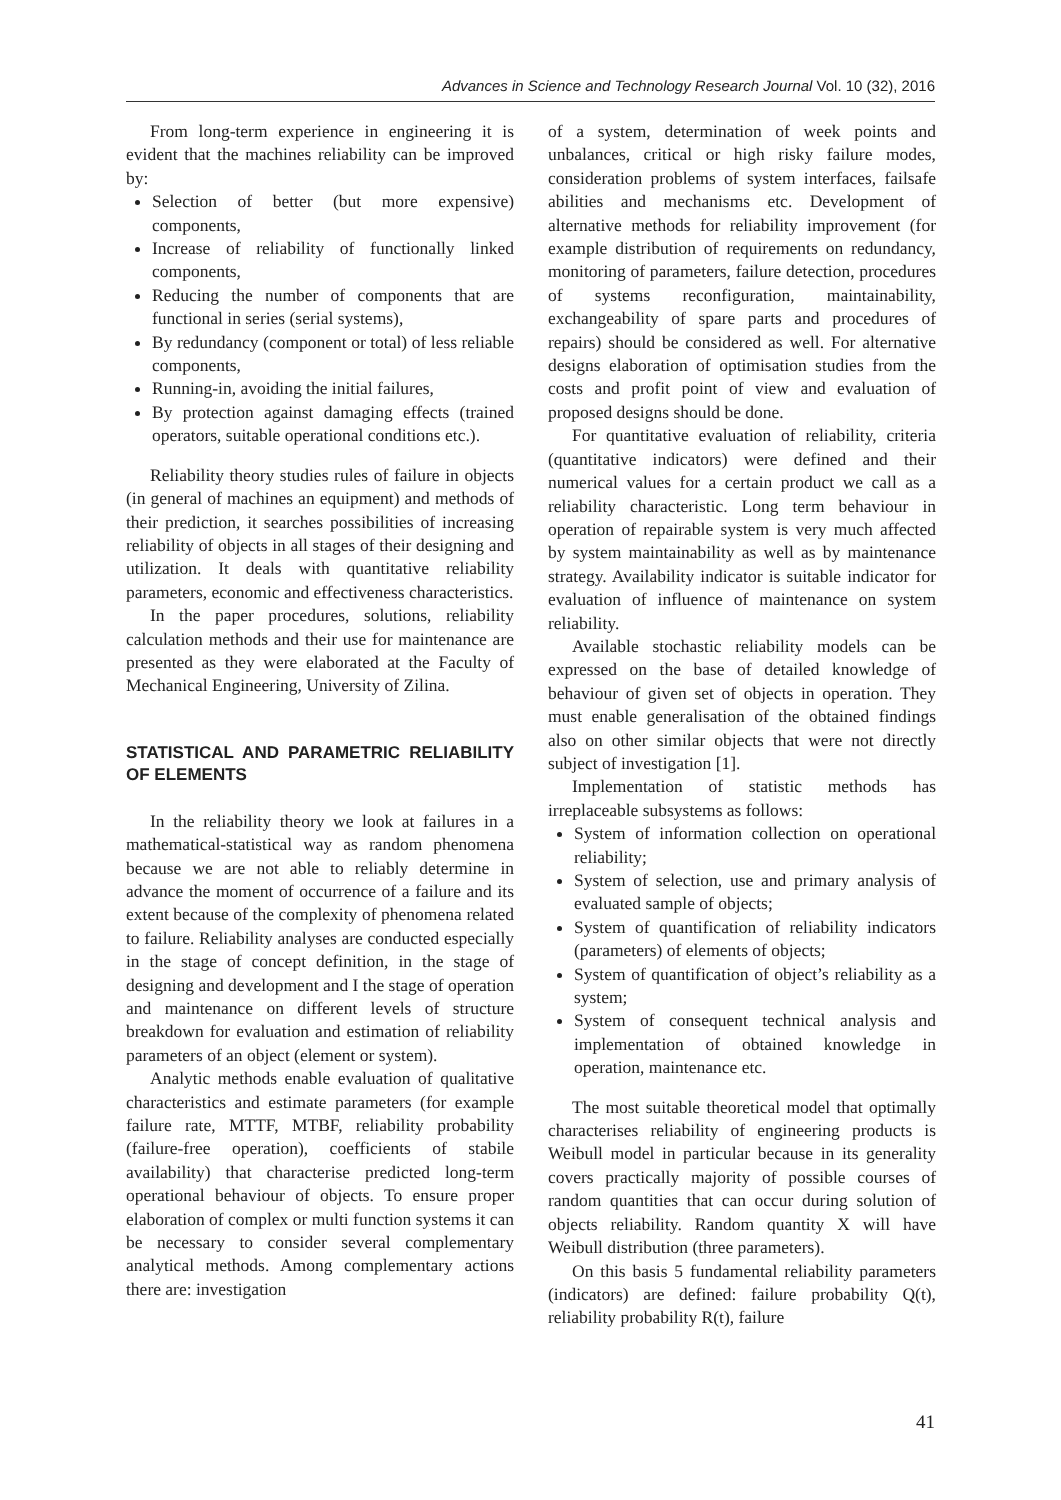Advances in Science and Technology Research Journal Vol. 10 (32), 2016
From long-term experience in engineering it is evident that the machines reliability can be improved by:
Selection of better (but more expensive) components,
Increase of reliability of functionally linked components,
Reducing the number of components that are functional in series (serial systems),
By redundancy (component or total) of less reliable components,
Running-in, avoiding the initial failures,
By protection against damaging effects (trained operators, suitable operational conditions etc.).
Reliability theory studies rules of failure in objects (in general of machines an equipment) and methods of their prediction, it searches possibilities of increasing reliability of objects in all stages of their designing and utilization. It deals with quantitative reliability parameters, economic and effectiveness characteristics.
In the paper procedures, solutions, reliability calculation methods and their use for maintenance are presented as they were elaborated at the Faculty of Mechanical Engineering, University of Zilina.
STATISTICAL AND PARAMETRIC RELIABILITY OF ELEMENTS
In the reliability theory we look at failures in a mathematical-statistical way as random phenomena because we are not able to reliably determine in advance the moment of occurrence of a failure and its extent because of the complexity of phenomena related to failure. Reliability analyses are conducted especially in the stage of concept definition, in the stage of designing and development and I the stage of operation and maintenance on different levels of structure breakdown for evaluation and estimation of reliability parameters of an object (element or system).
Analytic methods enable evaluation of qualitative characteristics and estimate parameters (for example failure rate, MTTF, MTBF, reliability probability (failure-free operation), coefficients of stabile availability) that characterise predicted long-term operational behaviour of objects. To ensure proper elaboration of complex or multi function systems it can be necessary to consider several complementary analytical methods. Among complementary actions there are: investigation
of a system, determination of week points and unbalances, critical or high risky failure modes, consideration problems of system interfaces, failsafe abilities and mechanisms etc. Development of alternative methods for reliability improvement (for example distribution of requirements on redundancy, monitoring of parameters, failure detection, procedures of systems reconfiguration, maintainability, exchangeability of spare parts and procedures of repairs) should be considered as well. For alternative designs elaboration of optimisation studies from the costs and profit point of view and evaluation of proposed designs should be done.
For quantitative evaluation of reliability, criteria (quantitative indicators) were defined and their numerical values for a certain product we call as a reliability characteristic. Long term behaviour in operation of repairable system is very much affected by system maintainability as well as by maintenance strategy. Availability indicator is suitable indicator for evaluation of influence of maintenance on system reliability.
Available stochastic reliability models can be expressed on the base of detailed knowledge of behaviour of given set of objects in operation. They must enable generalisation of the obtained findings also on other similar objects that were not directly subject of investigation [1].
Implementation of statistic methods has irreplaceable subsystems as follows:
System of information collection on operational reliability;
System of selection, use and primary analysis of evaluated sample of objects;
System of quantification of reliability indicators (parameters) of elements of objects;
System of quantification of object’s reliability as a system;
System of consequent technical analysis and implementation of obtained knowledge in operation, maintenance etc.
The most suitable theoretical model that optimally characterises reliability of engineering products is Weibull model in particular because in its generality covers practically majority of possible courses of random quantities that can occur during solution of objects reliability. Random quantity X will have Weibull distribution (three parameters).
On this basis 5 fundamental reliability parameters (indicators) are defined: failure probability Q(t), reliability probability R(t), failure
41